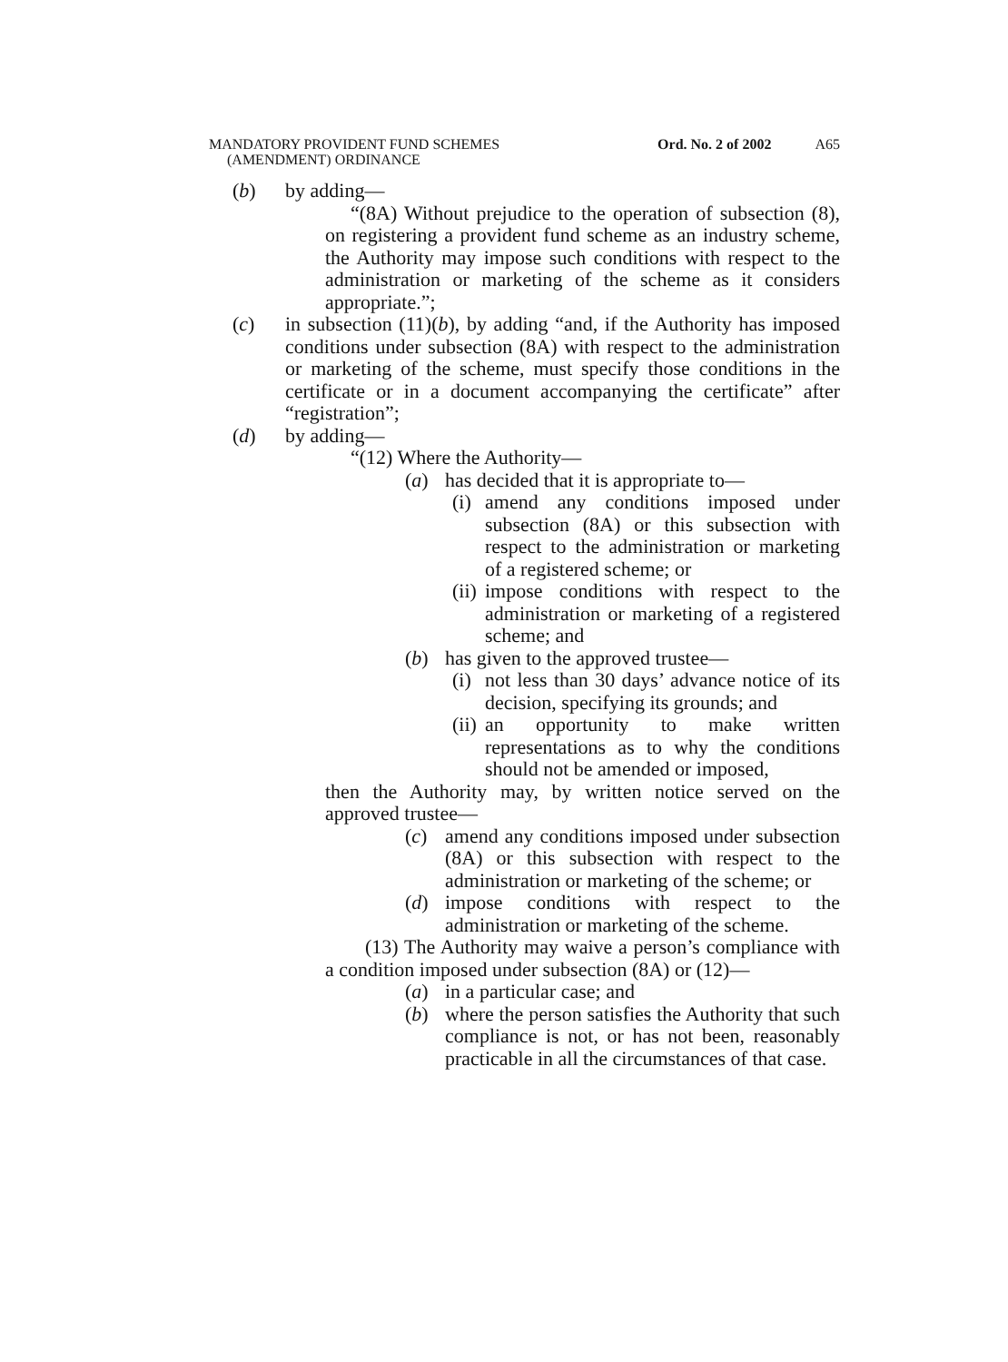MANDATORY PROVIDENT FUND SCHEMES
(AMENDMENT) ORDINANCE
Ord. No. 2 of 2002 A65
(b) by adding—
“(8A) Without prejudice to the operation of subsection (8), on registering a provident fund scheme as an industry scheme, the Authority may impose such conditions with respect to the administration or marketing of the scheme as it considers appropriate.”;
(c) in subsection (11)(b), by adding “and, if the Authority has imposed conditions under subsection (8A) with respect to the administration or marketing of the scheme, must specify those conditions in the certificate or in a document accompanying the certificate” after “registration”;
(d) by adding—
“(12) Where the Authority—
(a) has decided that it is appropriate to—
(i) amend any conditions imposed under subsection (8A) or this subsection with respect to the administration or marketing of a registered scheme; or
(ii) impose conditions with respect to the administration or marketing of a registered scheme; and
(b) has given to the approved trustee—
(i) not less than 30 days’ advance notice of its decision, specifying its grounds; and
(ii) an opportunity to make written representations as to why the conditions should not be amended or imposed,
then the Authority may, by written notice served on the approved trustee—
(c) amend any conditions imposed under subsection (8A) or this subsection with respect to the administration or marketing of the scheme; or
(d) impose conditions with respect to the administration or marketing of the scheme.
(13) The Authority may waive a person’s compliance with a condition imposed under subsection (8A) or (12)—
(a) in a particular case; and
(b) where the person satisfies the Authority that such compliance is not, or has not been, reasonably practicable in all the circumstances of that case.